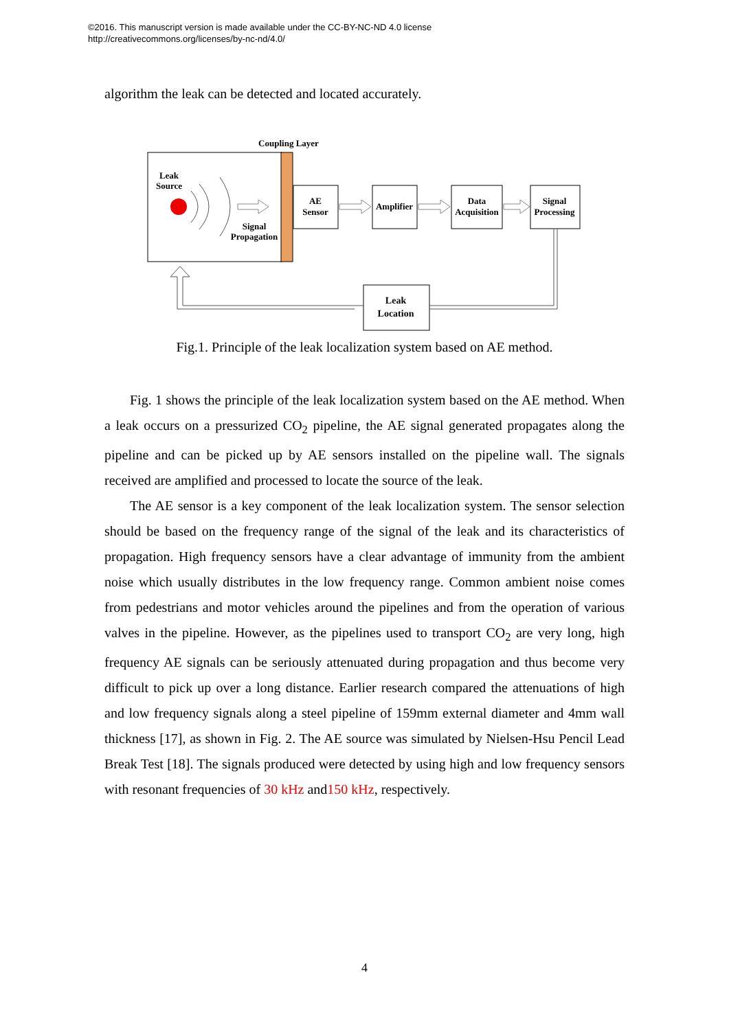©2016. This manuscript version is made available under the CC-BY-NC-ND 4.0 license
http://creativecommons.org/licenses/by-nc-nd/4.0/
algorithm the leak can be detected and located accurately.
Coupling Layer
Leak
Source
Signal
Propagation
AE
Sensor
Amplifier
Data
Acquisition
Signal
Processing
Leak
Location
Fig.1. Principle of the leak localization system based on AE method.
Fig. 1 shows the principle of the leak localization system based on the AE method. When a leak occurs on a pressurized CO<sub>2</sub> pipeline, the AE signal generated propagates along the pipeline and can be picked up by AE sensors installed on the pipeline wall. The signals received are amplified and processed to locate the source of the leak.
The AE sensor is a key component of the leak localization system. The sensor selection should be based on the frequency range of the signal of the leak and its characteristics of propagation. High frequency sensors have a clear advantage of immunity from the ambient noise which usually distributes in the low frequency range. Common ambient noise comes from pedestrians and motor vehicles around the pipelines and from the operation of various valves in the pipeline. However, as the pipelines used to transport CO<sub>2</sub> are very long, high frequency AE signals can be seriously attenuated during propagation and thus become very difficult to pick up over a long distance. Earlier research compared the attenuations of high and low frequency signals along a steel pipeline of 159mm external diameter and 4mm wall thickness [17], as shown in Fig. 2. The AE source was simulated by Nielsen-Hsu Pencil Lead Break Test [18]. The signals produced were detected by using high and low frequency sensors with resonant frequencies of 30 kHz and150 kHz, respectively.
4